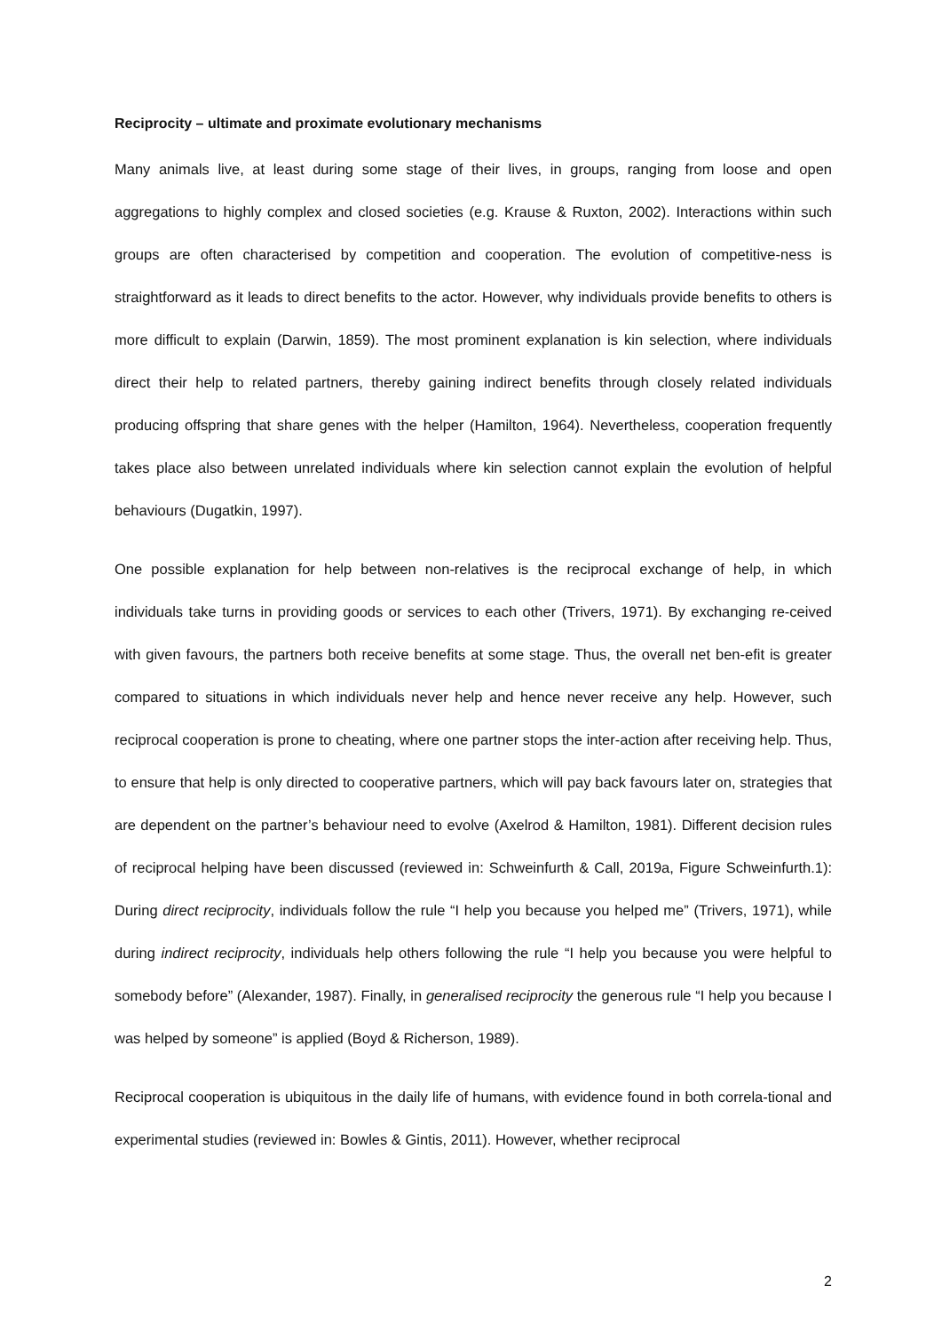Reciprocity – ultimate and proximate evolutionary mechanisms
Many animals live, at least during some stage of their lives, in groups, ranging from loose and open aggregations to highly complex and closed societies (e.g. Krause & Ruxton, 2002). Interactions within such groups are often characterised by competition and cooperation. The evolution of competitive-ness is straightforward as it leads to direct benefits to the actor. However, why individuals provide benefits to others is more difficult to explain (Darwin, 1859). The most prominent explanation is kin selection, where individuals direct their help to related partners, thereby gaining indirect benefits through closely related individuals producing offspring that share genes with the helper (Hamilton, 1964). Nevertheless, cooperation frequently takes place also between unrelated individuals where kin selection cannot explain the evolution of helpful behaviours (Dugatkin, 1997).
One possible explanation for help between non-relatives is the reciprocal exchange of help, in which individuals take turns in providing goods or services to each other (Trivers, 1971). By exchanging re-ceived with given favours, the partners both receive benefits at some stage. Thus, the overall net ben-efit is greater compared to situations in which individuals never help and hence never receive any help. However, such reciprocal cooperation is prone to cheating, where one partner stops the inter-action after receiving help. Thus, to ensure that help is only directed to cooperative partners, which will pay back favours later on, strategies that are dependent on the partner’s behaviour need to evolve (Axelrod & Hamilton, 1981). Different decision rules of reciprocal helping have been discussed (reviewed in: Schweinfurth & Call, 2019a, Figure Schweinfurth.1): During direct reciprocity, individuals follow the rule “I help you because you helped me” (Trivers, 1971), while during indirect reciprocity, individuals help others following the rule “I help you because you were helpful to somebody before” (Alexander, 1987). Finally, in generalised reciprocity the generous rule “I help you because I was helped by someone” is applied (Boyd & Richerson, 1989).
Reciprocal cooperation is ubiquitous in the daily life of humans, with evidence found in both correla-tional and experimental studies (reviewed in: Bowles & Gintis, 2011). However, whether reciprocal
2